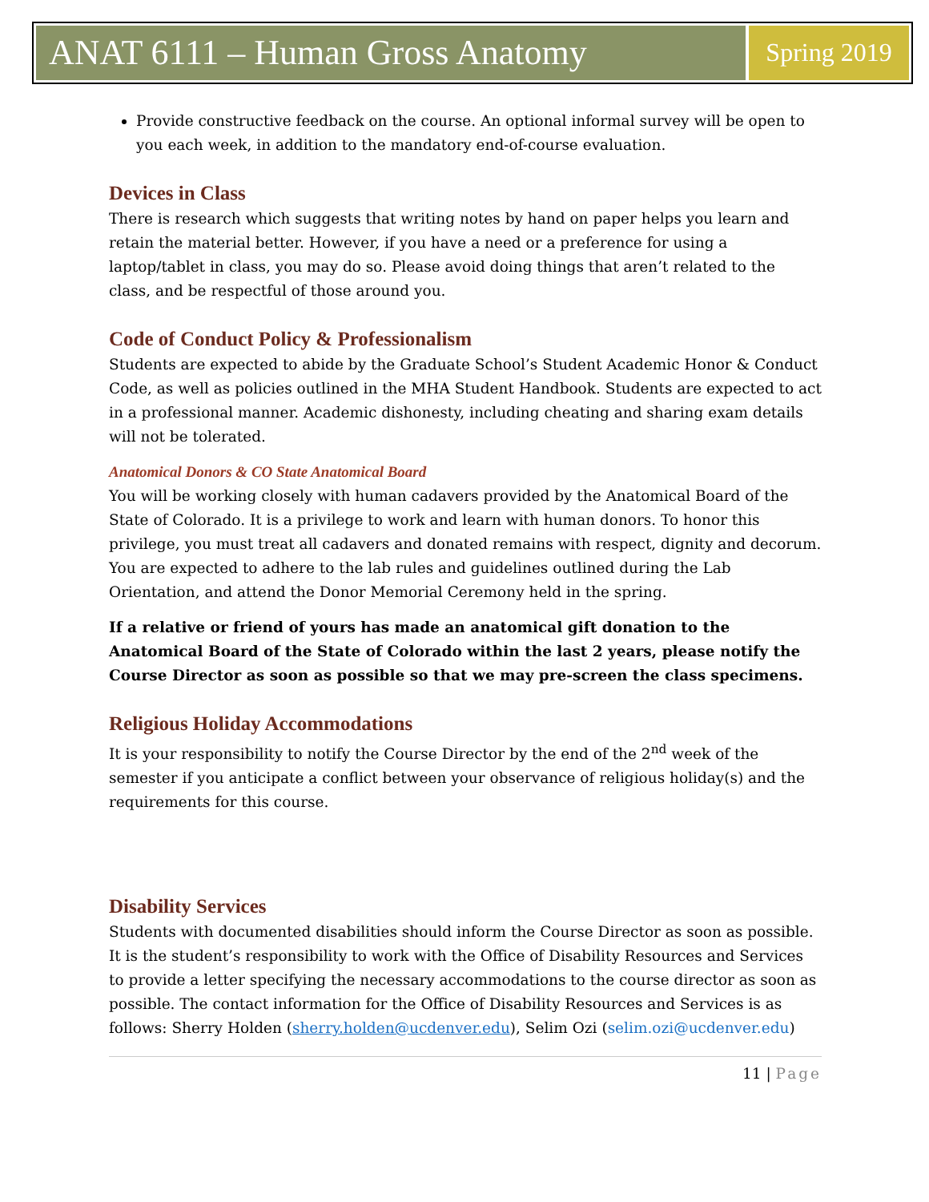ANAT 6111 – Human Gross Anatomy
Spring 2019
Provide constructive feedback on the course. An optional informal survey will be open to you each week, in addition to the mandatory end-of-course evaluation.
Devices in Class
There is research which suggests that writing notes by hand on paper helps you learn and retain the material better. However, if you have a need or a preference for using a laptop/tablet in class, you may do so. Please avoid doing things that aren’t related to the class, and be respectful of those around you.
Code of Conduct Policy & Professionalism
Students are expected to abide by the Graduate School’s Student Academic Honor & Conduct Code, as well as policies outlined in the MHA Student Handbook. Students are expected to act in a professional manner. Academic dishonesty, including cheating and sharing exam details will not be tolerated.
Anatomical Donors & CO State Anatomical Board
You will be working closely with human cadavers provided by the Anatomical Board of the State of Colorado. It is a privilege to work and learn with human donors. To honor this privilege, you must treat all cadavers and donated remains with respect, dignity and decorum. You are expected to adhere to the lab rules and guidelines outlined during the Lab Orientation, and attend the Donor Memorial Ceremony held in the spring.
If a relative or friend of yours has made an anatomical gift donation to the Anatomical Board of the State of Colorado within the last 2 years, please notify the Course Director as soon as possible so that we may pre-screen the class specimens.
Religious Holiday Accommodations
It is your responsibility to notify the Course Director by the end of the 2<sup>nd</sup> week of the semester if you anticipate a conflict between your observance of religious holiday(s) and the requirements for this course.
Disability Services
Students with documented disabilities should inform the Course Director as soon as possible. It is the student’s responsibility to work with the Office of Disability Resources and Services to provide a letter specifying the necessary accommodations to the course director as soon as possible. The contact information for the Office of Disability Resources and Services is as follows: Sherry Holden (sherry.holden@ucdenver.edu), Selim Ozi (selim.ozi@ucdenver.edu)
11 | Page